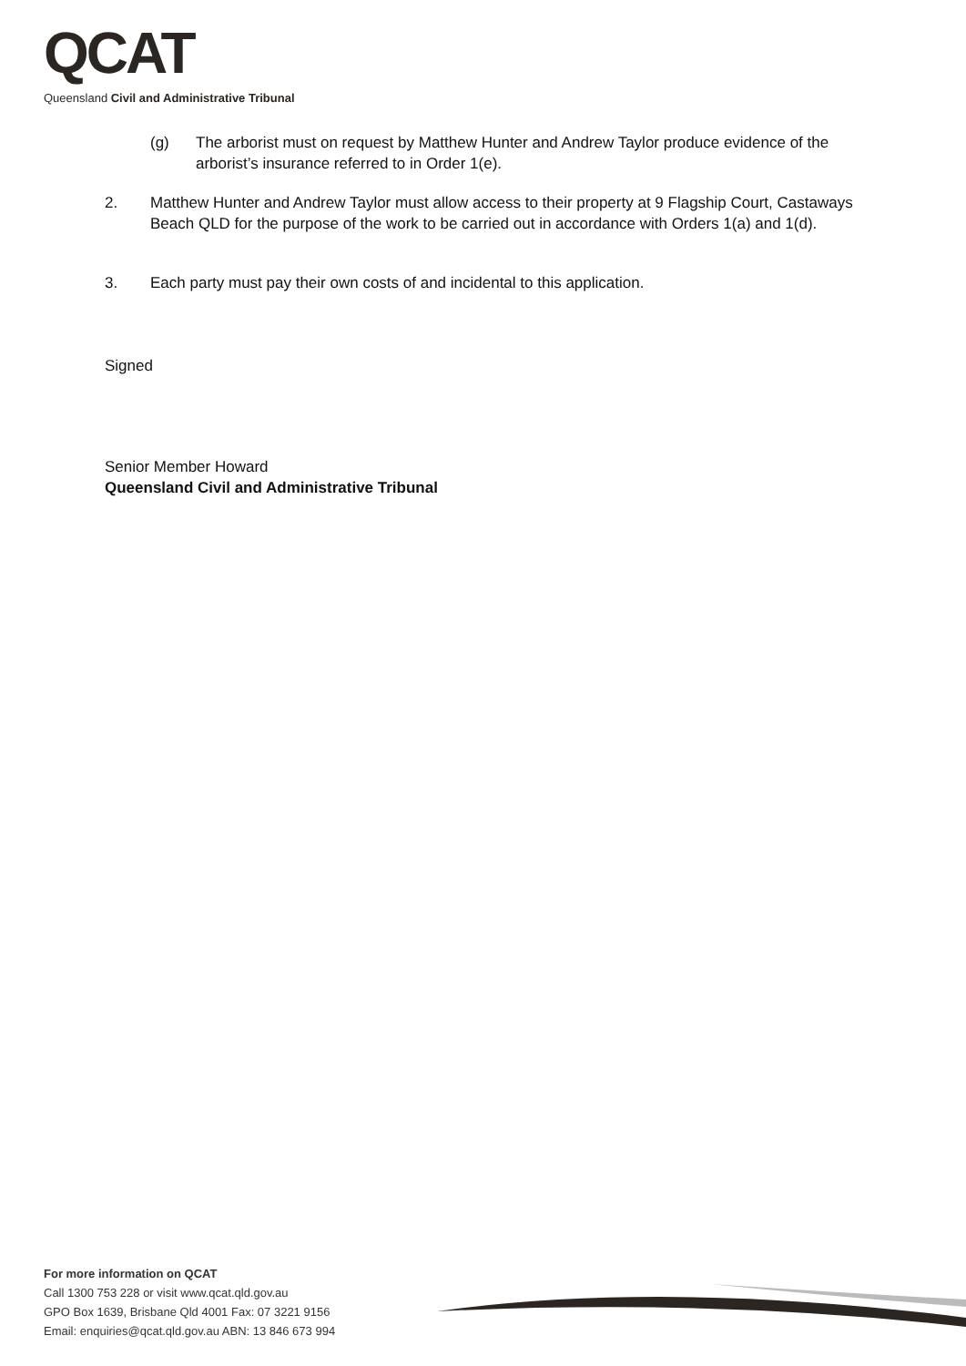QCAT
Queensland Civil and Administrative Tribunal
(g) The arborist must on request by Matthew Hunter and Andrew Taylor produce evidence of the arborist’s insurance referred to in Order 1(e).
2. Matthew Hunter and Andrew Taylor must allow access to their property at 9 Flagship Court, Castaways Beach QLD for the purpose of the work to be carried out in accordance with Orders 1(a) and 1(d).
3. Each party must pay their own costs of and incidental to this application.
Signed
Senior Member Howard
Queensland Civil and Administrative Tribunal
For more information on QCAT
Call 1300 753 228 or visit www.qcat.qld.gov.au
GPO Box 1639, Brisbane Qld 4001 Fax: 07 3221 9156
Email: enquiries@qcat.qld.gov.au ABN: 13 846 673 994